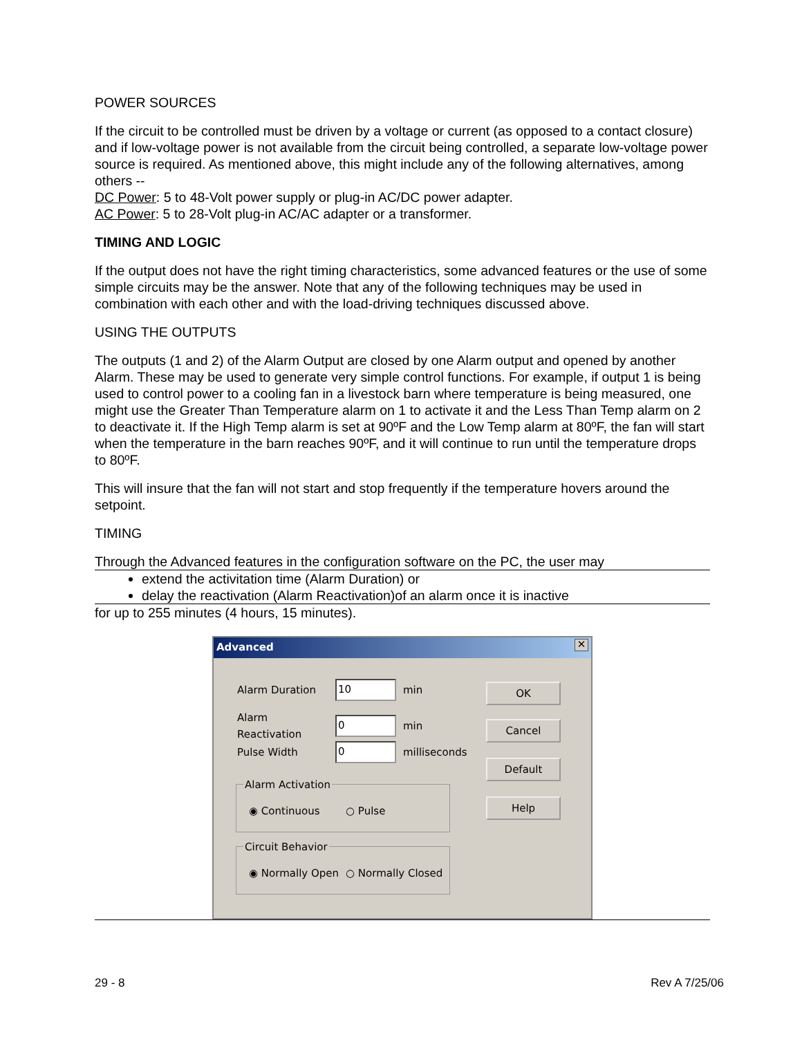POWER SOURCES
If the circuit to be controlled must be driven by a voltage or current (as opposed to a contact closure) and if low-voltage power is not available from the circuit being controlled, a separate low-voltage power source is required. As mentioned above, this might include any of the following alternatives, among others --
DC Power: 5 to 48-Volt power supply or plug-in AC/DC power adapter.
AC Power: 5 to 28-Volt plug-in AC/AC adapter or a transformer.
TIMING AND LOGIC
If the output does not have the right timing characteristics, some advanced features or the use of some simple circuits may be the answer. Note that any of the following techniques may be used in combination with each other and with the load-driving techniques discussed above.
USING THE OUTPUTS
The outputs (1 and 2) of the Alarm Output are closed by one Alarm output and opened by another Alarm. These may be used to generate very simple control functions. For example, if output 1 is being used to control power to a cooling fan in a livestock barn where temperature is being measured, one might use the Greater Than Temperature alarm on 1 to activate it and the Less Than Temp alarm on 2 to deactivate it. If the High Temp alarm is set at 90ºF and the Low Temp alarm at 80ºF, the fan will start when the temperature in the barn reaches 90ºF, and it will continue to run until the temperature drops to 80ºF.
This will insure that the fan will not start and stop frequently if the temperature hovers around the setpoint.
TIMING
Through the Advanced features in the configuration software on the PC, the user may
extend the activitation time (Alarm Duration) or
delay the reactivation (Alarm Reactivation)of an alarm once it is inactive
for up to 255 minutes (4 hours, 15 minutes).
Advanced ✕
Alarm Duration 10 min
Alarm Reactivation 0 min
Pulse Width 0 milliseconds
OK
Cancel
Default
Help
Alarm Activation
◉ Continuous ○ Pulse
Circuit Behavior
◉ Normally Open ○ Normally Closed
29 - 8 Rev A 7/25/06